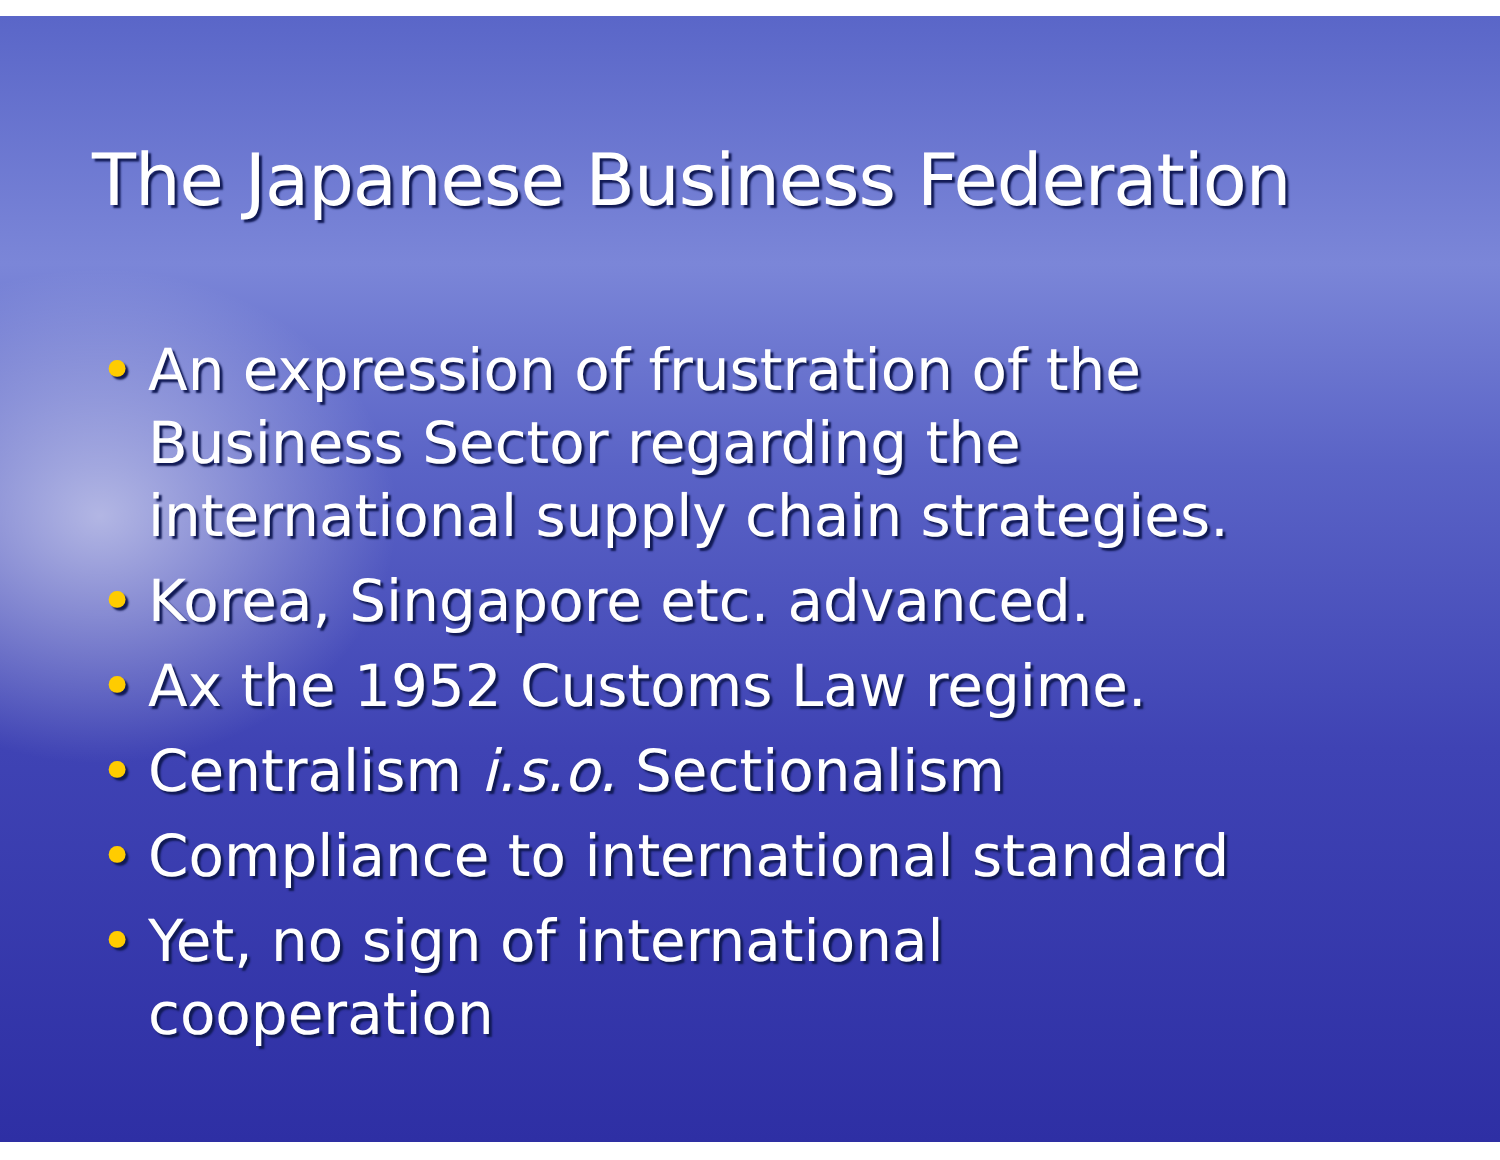The Japanese Business Federation
• An expression of frustration of the Business Sector regarding the international supply chain strategies.
• Korea, Singapore etc. advanced.
• Ax the 1952 Customs Law regime.
• Centralism i.s.o. Sectionalism
• Compliance to international standard
• Yet, no sign of international cooperation